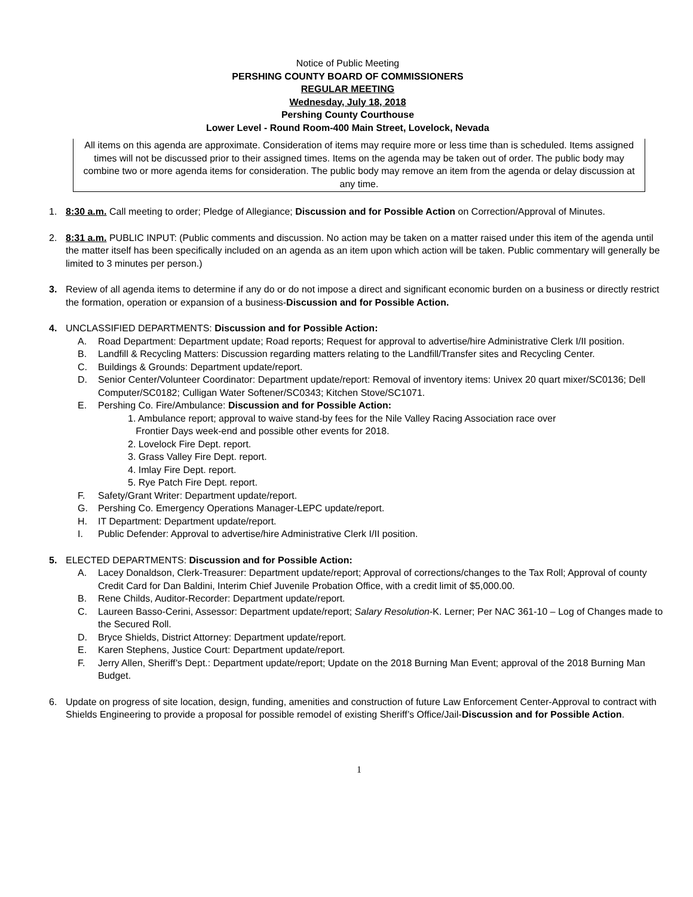Notice of Public Meeting
PERSHING COUNTY BOARD OF COMMISSIONERS
REGULAR MEETING
Wednesday, July 18, 2018
Pershing County Courthouse
Lower Level - Round Room-400 Main Street, Lovelock, Nevada
All items on this agenda are approximate. Consideration of items may require more or less time than is scheduled. Items assigned times will not be discussed prior to their assigned times. Items on the agenda may be taken out of order. The public body may combine two or more agenda items for consideration. The public body may remove an item from the agenda or delay discussion at any time.
1. 8:30 a.m. Call meeting to order; Pledge of Allegiance; Discussion and for Possible Action on Correction/Approval of Minutes.
2. 8:31 a.m. PUBLIC INPUT: (Public comments and discussion. No action may be taken on a matter raised under this item of the agenda until the matter itself has been specifically included on an agenda as an item upon which action will be taken. Public commentary will generally be limited to 3 minutes per person.)
3. Review of all agenda items to determine if any do or do not impose a direct and significant economic burden on a business or directly restrict the formation, operation or expansion of a business-Discussion and for Possible Action.
4. UNCLASSIFIED DEPARTMENTS: Discussion and for Possible Action:
A. Road Department: Department update; Road reports; Request for approval to advertise/hire Administrative Clerk I/II position.
B. Landfill & Recycling Matters: Discussion regarding matters relating to the Landfill/Transfer sites and Recycling Center.
C. Buildings & Grounds: Department update/report.
D. Senior Center/Volunteer Coordinator: Department update/report: Removal of inventory items: Univex 20 quart mixer/SC0136; Dell Computer/SC0182; Culligan Water Softener/SC0343; Kitchen Stove/SC1071.
E. Pershing Co. Fire/Ambulance: Discussion and for Possible Action:
1. Ambulance report; approval to waive stand-by fees for the Nile Valley Racing Association race over
Frontier Days week-end and possible other events for 2018.
2. Lovelock Fire Dept. report.
3. Grass Valley Fire Dept. report.
4. Imlay Fire Dept. report.
5. Rye Patch Fire Dept. report.
F. Safety/Grant Writer: Department update/report.
G. Pershing Co. Emergency Operations Manager-LEPC update/report.
H. IT Department: Department update/report.
I. Public Defender: Approval to advertise/hire Administrative Clerk I/II position.
5. ELECTED DEPARTMENTS: Discussion and for Possible Action:
A. Lacey Donaldson, Clerk-Treasurer: Department update/report; Approval of corrections/changes to the Tax Roll; Approval of county Credit Card for Dan Baldini, Interim Chief Juvenile Probation Office, with a credit limit of $5,000.00.
B. Rene Childs, Auditor-Recorder: Department update/report.
C. Laureen Basso-Cerini, Assessor: Department update/report; Salary Resolution-K. Lerner; Per NAC 361-10 – Log of Changes made to the Secured Roll.
D. Bryce Shields, District Attorney: Department update/report.
E. Karen Stephens, Justice Court: Department update/report.
F. Jerry Allen, Sheriff’s Dept.: Department update/report; Update on the 2018 Burning Man Event; approval of the 2018 Burning Man Budget.
6. Update on progress of site location, design, funding, amenities and construction of future Law Enforcement Center-Approval to contract with Shields Engineering to provide a proposal for possible remodel of existing Sheriff’s Office/Jail-Discussion and for Possible Action.
1